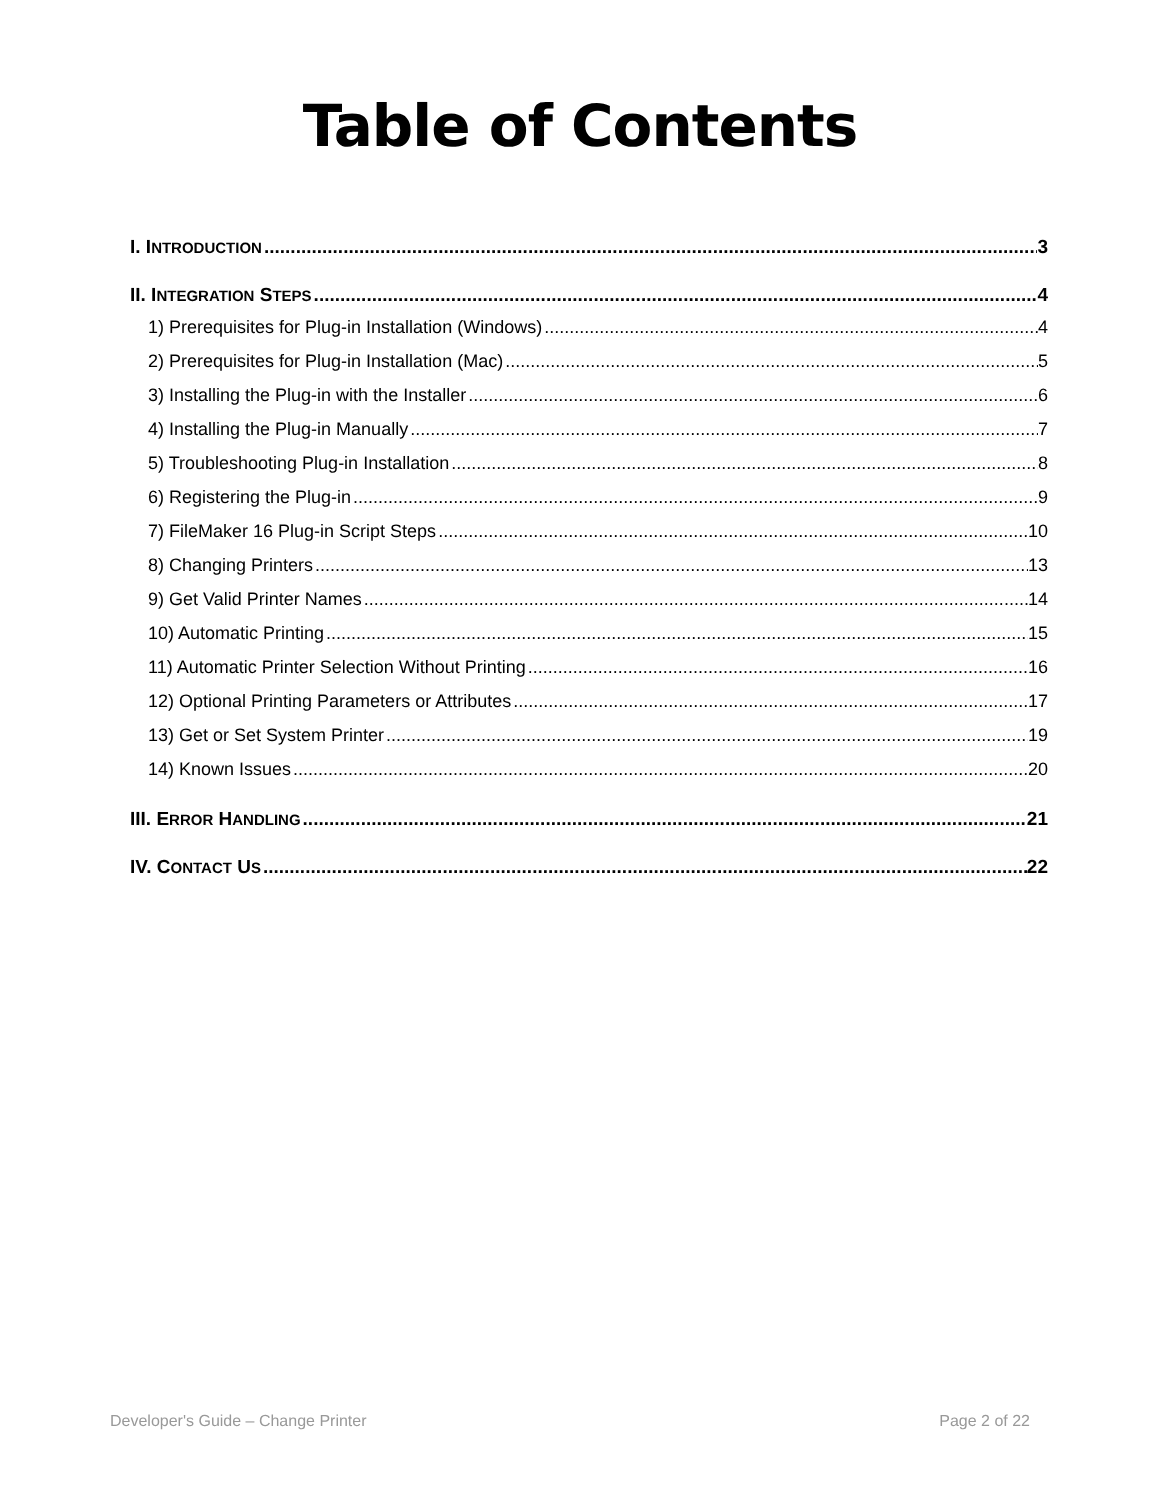Table of Contents
I. INTRODUCTION 3
II. INTEGRATION STEPS 4
1) Prerequisites for Plug-in Installation (Windows) 4
2) Prerequisites for Plug-in Installation (Mac) 5
3) Installing the Plug-in with the Installer 6
4) Installing the Plug-in Manually 7
5) Troubleshooting Plug-in Installation 8
6) Registering the Plug-in 9
7) FileMaker 16 Plug-in Script Steps 10
8) Changing Printers 13
9) Get Valid Printer Names 14
10) Automatic Printing 15
11) Automatic Printer Selection Without Printing 16
12) Optional Printing Parameters or Attributes 17
13) Get or Set System Printer 19
14) Known Issues 20
III. ERROR HANDLING 21
IV. CONTACT US 22
Developer's Guide – Change Printer Page 2 of 22